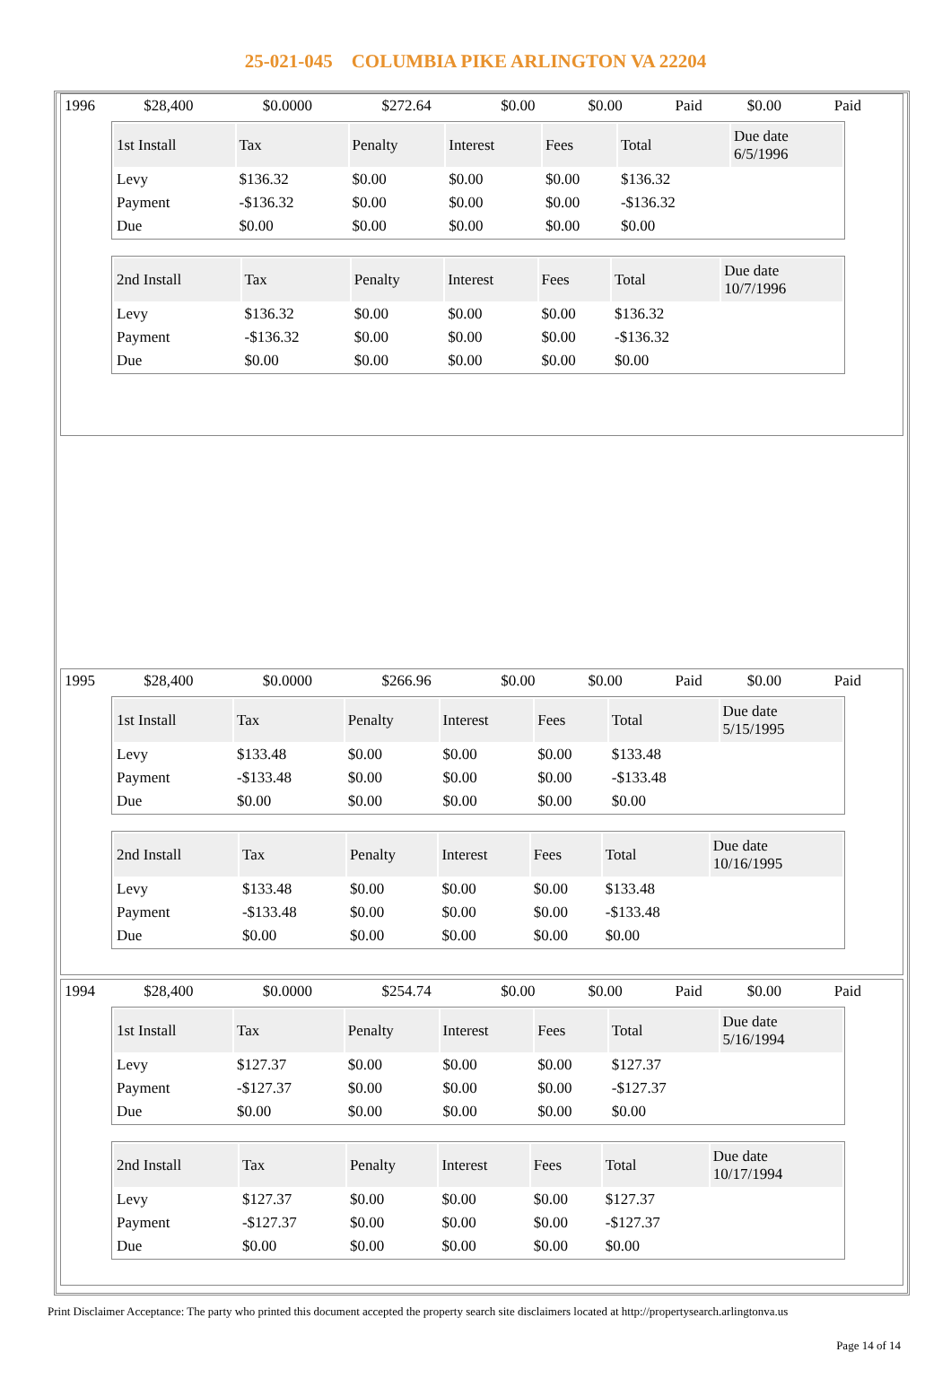25-021-045 COLUMBIA PIKE ARLINGTON VA 22204
| 1996 | $28,400 | $0.0000 | $272.64 | $0.00 | $0.00 | Paid | $0.00 | Paid |
| 1st Install | Tax | Penalty | Interest | Fees | Total | Due date 6/5/1996 |
| --- | --- | --- | --- | --- | --- | --- |
| Levy | $136.32 | $0.00 | $0.00 | $0.00 | $136.32 | |
| Payment | -$136.32 | $0.00 | $0.00 | $0.00 | -$136.32 | |
| Due | $0.00 | $0.00 | $0.00 | $0.00 | $0.00 | |
| 2nd Install | Tax | Penalty | Interest | Fees | Total | Due date 10/7/1996 |
| --- | --- | --- | --- | --- | --- | --- |
| Levy | $136.32 | $0.00 | $0.00 | $0.00 | $136.32 | |
| Payment | -$136.32 | $0.00 | $0.00 | $0.00 | -$136.32 | |
| Due | $0.00 | $0.00 | $0.00 | $0.00 | $0.00 | |
| 1995 | $28,400 | $0.0000 | $266.96 | $0.00 | $0.00 | Paid | $0.00 | Paid |
| 1st Install | Tax | Penalty | Interest | Fees | Total | Due date 5/15/1995 |
| --- | --- | --- | --- | --- | --- | --- |
| Levy | $133.48 | $0.00 | $0.00 | $0.00 | $133.48 | |
| Payment | -$133.48 | $0.00 | $0.00 | $0.00 | -$133.48 | |
| Due | $0.00 | $0.00 | $0.00 | $0.00 | $0.00 | |
| 2nd Install | Tax | Penalty | Interest | Fees | Total | Due date 10/16/1995 |
| --- | --- | --- | --- | --- | --- | --- |
| Levy | $133.48 | $0.00 | $0.00 | $0.00 | $133.48 | |
| Payment | -$133.48 | $0.00 | $0.00 | $0.00 | -$133.48 | |
| Due | $0.00 | $0.00 | $0.00 | $0.00 | $0.00 | |
| 1994 | $28,400 | $0.0000 | $254.74 | $0.00 | $0.00 | Paid | $0.00 | Paid |
| 1st Install | Tax | Penalty | Interest | Fees | Total | Due date 5/16/1994 |
| --- | --- | --- | --- | --- | --- | --- |
| Levy | $127.37 | $0.00 | $0.00 | $0.00 | $127.37 | |
| Payment | -$127.37 | $0.00 | $0.00 | $0.00 | -$127.37 | |
| Due | $0.00 | $0.00 | $0.00 | $0.00 | $0.00 | |
| 2nd Install | Tax | Penalty | Interest | Fees | Total | Due date 10/17/1994 |
| --- | --- | --- | --- | --- | --- | --- |
| Levy | $127.37 | $0.00 | $0.00 | $0.00 | $127.37 | |
| Payment | -$127.37 | $0.00 | $0.00 | $0.00 | -$127.37 | |
| Due | $0.00 | $0.00 | $0.00 | $0.00 | $0.00 | |
Print Disclaimer Acceptance: The party who printed this document accepted the property search site disclaimers located at http://propertysearch.arlingtonva.us
Page 14 of 14